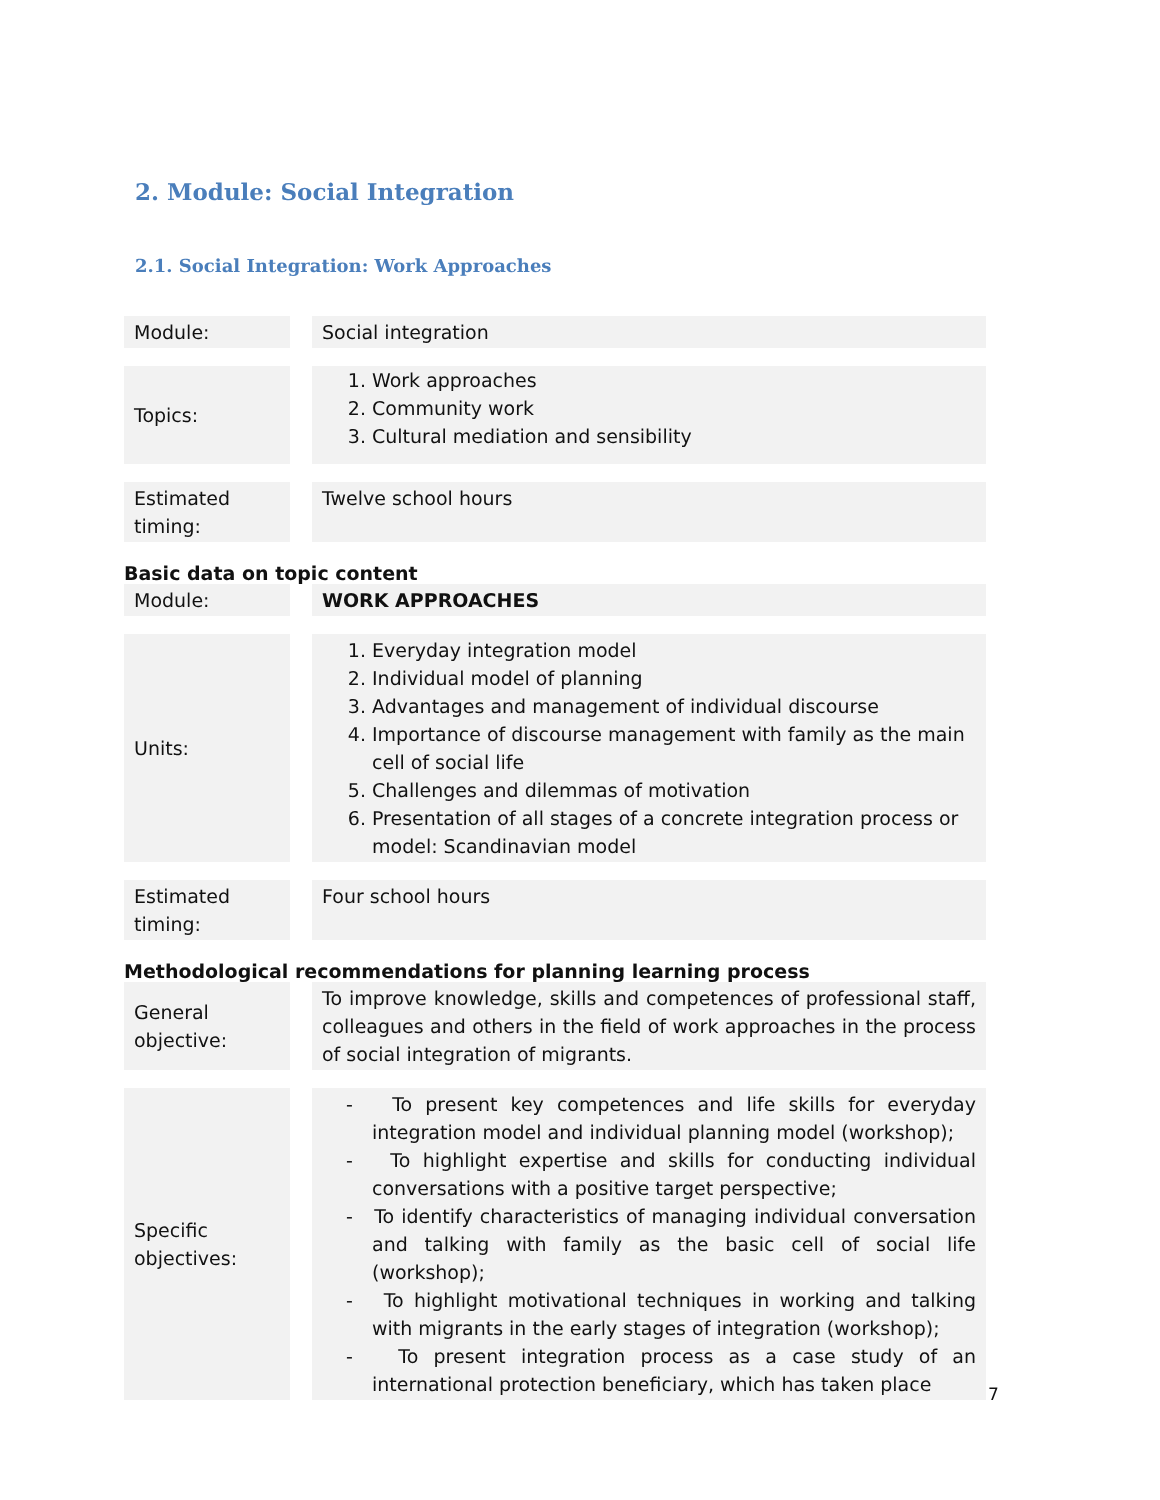2. Module: Social Integration
2.1. Social Integration: Work Approaches
| Module: | | Social integration |
| Topics: | | 1. Work approaches 2. Community work 3. Cultural mediation and sensibility |
| Estimated timing: | | Twelve school hours |
Basic data on topic content
| Module: | | WORK APPROACHES |
| Units: | | 1. Everyday integration model 2. Individual model of planning 3. Advantages and management of individual discourse 4. Importance of discourse management with family as the main cell of social life 5. Challenges and dilemmas of motivation 6. Presentation of all stages of a concrete integration process or model: Scandinavian model |
| Estimated timing: | | Four school hours |
Methodological recommendations for planning learning process
| General objective: | | To improve knowledge, skills and competences of professional staff, colleagues and others in the field of work approaches in the process of social integration of migrants. |
| Specific objectives: | | - To present key competences and life skills for everyday integration model and individual planning model (workshop); - To highlight expertise and skills for conducting individual conversations with a positive target perspective; - To identify characteristics of managing individual conversation and talking with family as the basic cell of social life (workshop); - To highlight motivational techniques in working and talking with migrants in the early stages of integration (workshop); - To present integration process as a case study of an international protection beneficiary, which has taken place |
7